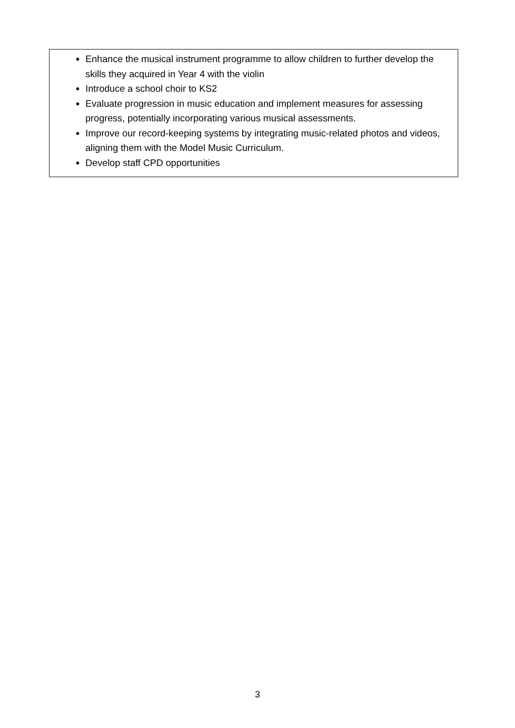Enhance the musical instrument programme to allow children to further develop the skills they acquired in Year 4 with the violin
Introduce a school choir to KS2
Evaluate progression in music education and implement measures for assessing progress, potentially incorporating various musical assessments.
Improve our record-keeping systems by integrating music-related photos and videos, aligning them with the Model Music Curriculum.
Develop staff CPD opportunities
3